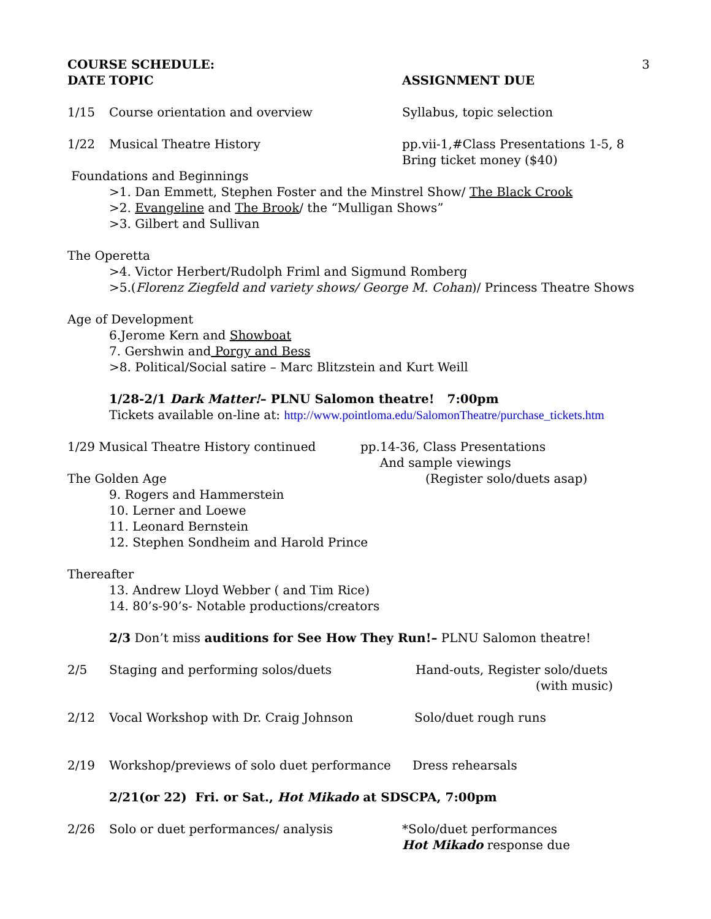COURSE SCHEDULE: 3
DATE TOPIC ASSIGNMENT DUE
1/15 Course orientation and overview Syllabus, topic selection
1/22 Musical Theatre History pp.vii-1,#Class Presentations 1-5, 8
Bring ticket money ($40)
Foundations and Beginnings
>1. Dan Emmett, Stephen Foster and the Minstrel Show/ The Black Crook
>2. Evangeline and The Brook/ the “Mulligan Shows”
>3. Gilbert and Sullivan
The Operetta
>4. Victor Herbert/Rudolph Friml and Sigmund Romberg
>5.(Florenz Ziegfeld and variety shows/ George M. Cohan)/ Princess Theatre Shows
Age of Development
6.Jerome Kern and Showboat
7. Gershwin and Porgy and Bess
>8. Political/Social satire – Marc Blitzstein and Kurt Weill
1/28-2/1 Dark Matter!– PLNU Salomon theatre! 7:00pm
Tickets available on-line at: http://www.pointloma.edu/SalomonTheatre/purchase_tickets.htm
1/29 Musical Theatre History continued pp.14-36, Class Presentations
And sample viewings
The Golden Age (Register solo/duets asap)
9. Rogers and Hammerstein
10. Lerner and Loewe
11. Leonard Bernstein
12. Stephen Sondheim and Harold Prince
Thereafter
13. Andrew Lloyd Webber ( and Tim Rice)
14. 80’s-90’s- Notable productions/creators
2/3 Don’t miss auditions for See How They Run!– PLNU Salomon theatre!
2/5 Staging and performing solos/duets Hand-outs, Register solo/duets
(with music)
2/12 Vocal Workshop with Dr. Craig Johnson Solo/duet rough runs
2/19 Workshop/previews of solo duet performance Dress rehearsals
2/21(or 22) Fri. or Sat., Hot Mikado at SDSCPA, 7:00pm
2/26 Solo or duet performances/ analysis *Solo/duet performances
Hot Mikado response due